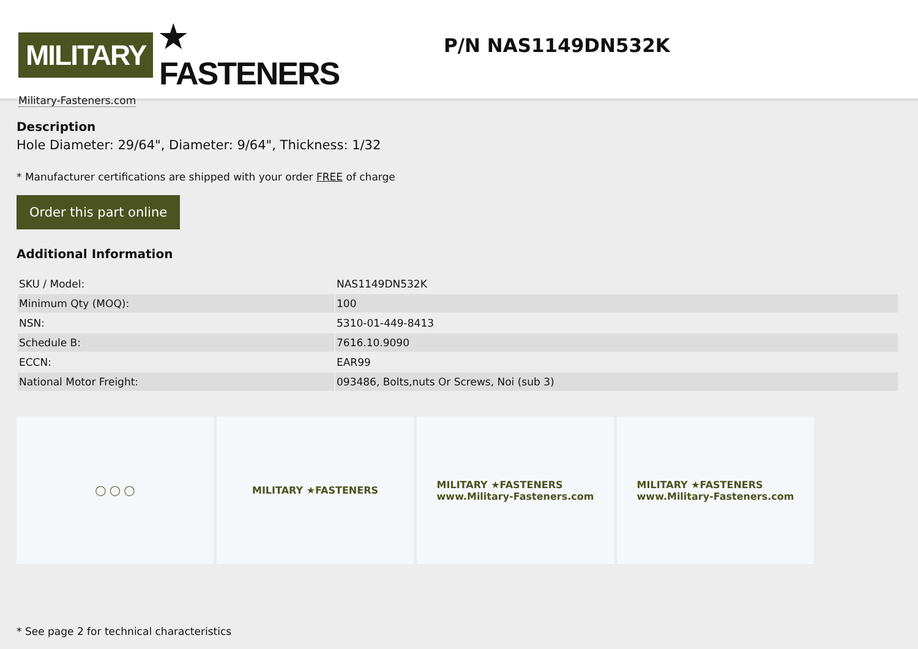MILITARY ★ FASTENERS
Military-Fasteners.com
P/N NAS1149DN532K
Description
Hole Diameter: 29/64", Diameter: 9/64", Thickness: 1/32
* Manufacturer certifications are shipped with your order FREE of charge
Order this part online
Additional Information
| SKU / Model: | NAS1149DN532K |
| Minimum Qty (MOQ): | 100 |
| NSN: | 5310-01-449-8413 |
| Schedule B: | 7616.10.9090 |
| ECCN: | EAR99 |
| National Motor Freight: | 093486, Bolts,nuts Or Screws, Noi (sub 3) |
◯ ◯ ◯ MILITARY ★FASTENERS MILITARY ★FASTENERS
www.Military-Fasteners.com
MILITARY ★FASTENERS
www.Military-Fasteners.com
* See page 2 for technical characteristics